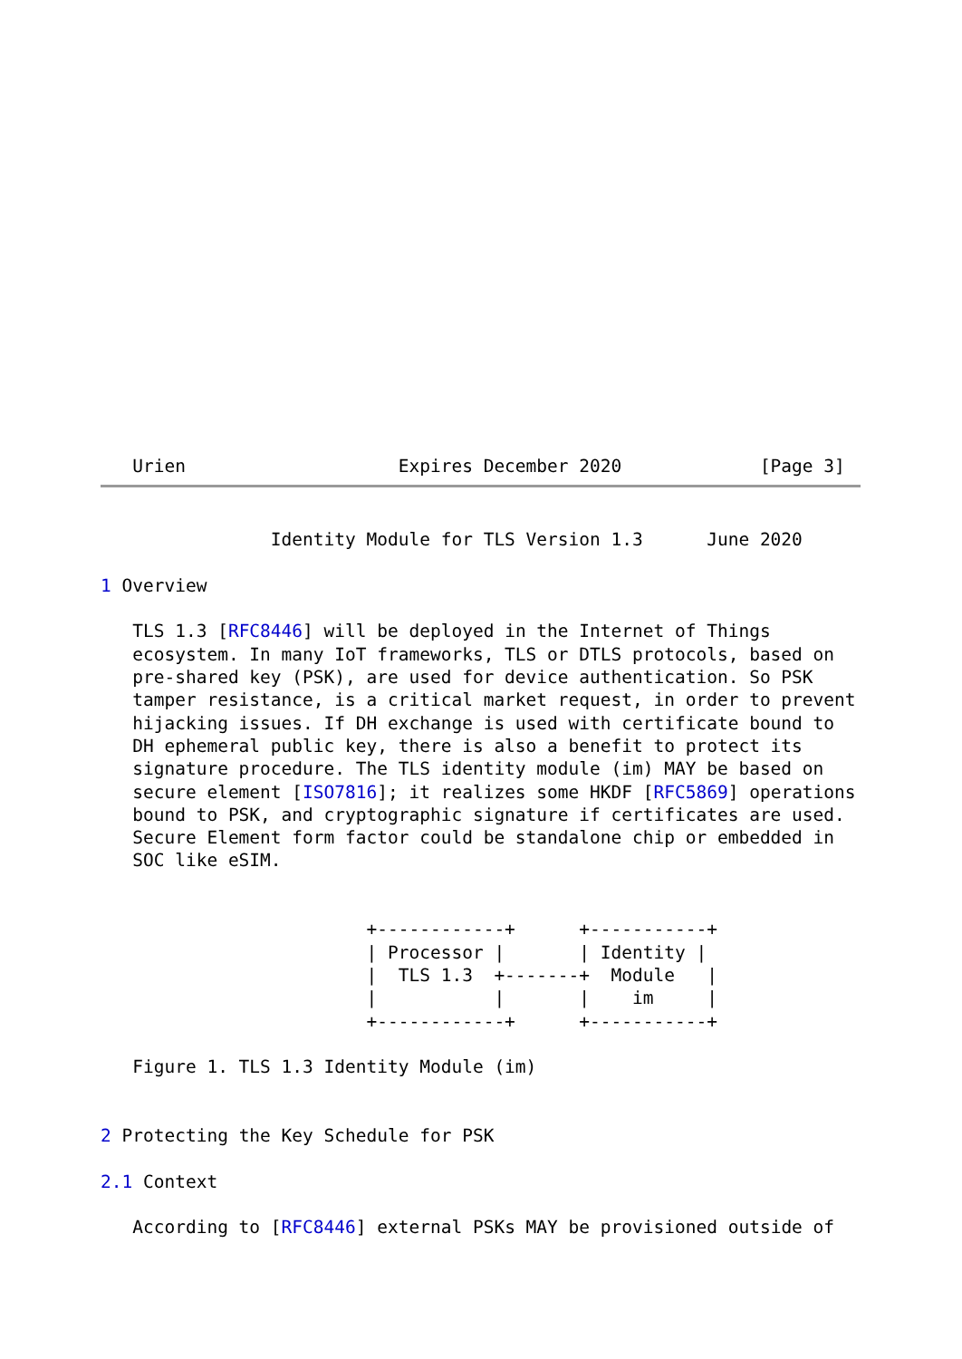Urien                    Expires December 2020             [Page 3]
                Identity Module for TLS Version 1.3      June 2020

1 Overview

   TLS 1.3 [RFC8446] will be deployed in the Internet of Things
   ecosystem. In many IoT frameworks, TLS or DTLS protocols, based on
   pre-shared key (PSK), are used for device authentication. So PSK
   tamper resistance, is a critical market request, in order to prevent
   hijacking issues. If DH exchange is used with certificate bound to
   DH ephemeral public key, there is also a benefit to protect its
   signature procedure. The TLS identity module (im) MAY be based on
   secure element [ISO7816]; it realizes some HKDF [RFC5869] operations
   bound to PSK, and cryptographic signature if certificates are used.
   Secure Element form factor could be standalone chip or embedded in
   SOC like eSIM.


                         +------------+      +-----------+
                         | Processor |       | Identity |
                         |  TLS 1.3  +-------+  Module   |
                         |           |       |    im     |
                         +------------+      +-----------+

   Figure 1. TLS 1.3 Identity Module (im)


2 Protecting the Key Schedule for PSK

2.1 Context

   According to [RFC8446] external PSKs MAY be provisioned outside of